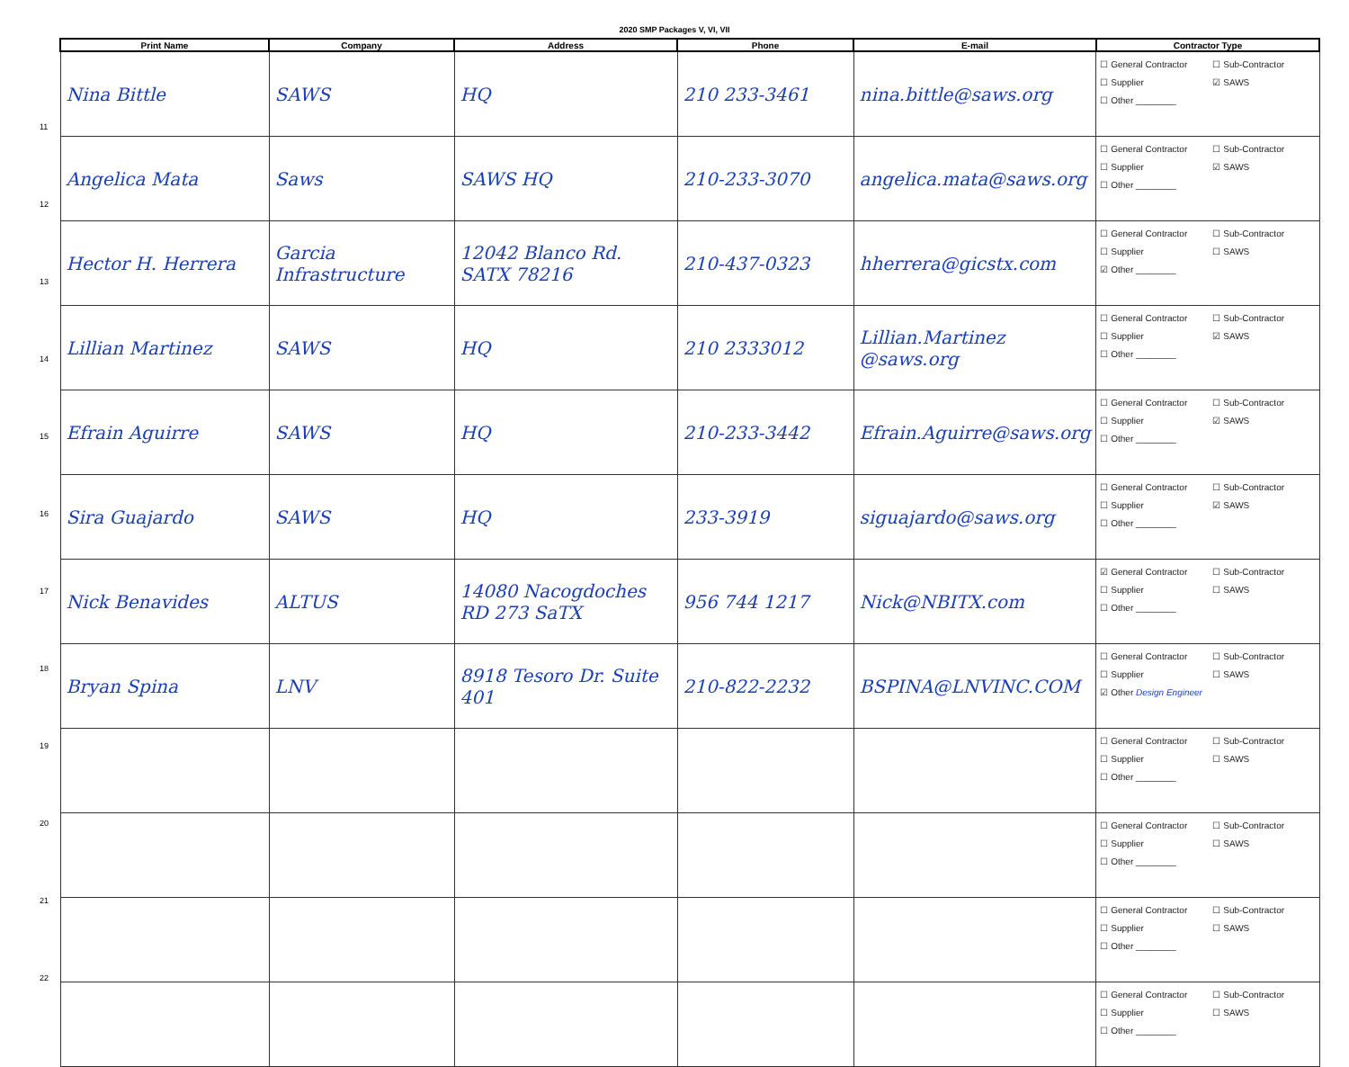2020 SMP Packages V, VI, VII
11
12
13
14
15
16
17
18
19
20
21
22
| Print Name | Company | Address | Phone | E-mail | Contractor Type |
| --- | --- | --- | --- | --- | --- |
| Nina Bittle | SAWS | HQ | 210 233-3461 | nina.bittle@saws.org | ☐ General Contractor ☐ Sub-Contractor ☐ Supplier ☑ SAWS ☐ Other ________ |
| Angelica Mata | Saws | SAWS HQ | 210-233-3070 | angelica.mata@saws.org | ☐ General Contractor ☐ Sub-Contractor ☐ Supplier ☑ SAWS ☐ Other ________ |
| Hector H. Herrera | Garcia Infrastructure | 12042 Blanco Rd. SATX 78216 | 210-437-0323 | hherrera@gicstx.com | ☐ General Contractor ☐ Sub-Contractor ☐ Supplier ☐ SAWS ☑ Other ________ |
| Lillian Martinez | SAWS | HQ | 210 2333012 | Lillian.Martinez @saws.org | ☐ General Contractor ☐ Sub-Contractor ☐ Supplier ☑ SAWS ☐ Other ________ |
| Efrain Aguirre | SAWS | HQ | 210-233-3442 | Efrain.Aguirre@saws.org | ☐ General Contractor ☐ Sub-Contractor ☐ Supplier ☑ SAWS ☐ Other ________ |
| Sira Guajardo | SAWS | HQ | 233-3919 | siguajardo@saws.org | ☐ General Contractor ☐ Sub-Contractor ☐ Supplier ☑ SAWS ☐ Other ________ |
| Nick Benavides | ALTUS | 14080 Nacogdoches RD 273 SaTX | 956 744 1217 | Nick@NBITX.com | ☑ General Contractor ☐ Sub-Contractor ☐ Supplier ☐ SAWS ☐ Other ________ |
| Bryan Spina | LNV | 8918 Tesoro Dr. Suite 401 | 210-822-2232 | BSPINA@LNVINC.COM | ☐ General Contractor ☐ Sub-Contractor ☐ Supplier ☐ SAWS ☑ Other Design Engineer |
| | | | | | ☐ General Contractor ☐ Sub-Contractor ☐ Supplier ☐ SAWS ☐ Other ________ |
| | | | | | ☐ General Contractor ☐ Sub-Contractor ☐ Supplier ☐ SAWS ☐ Other ________ |
| | | | | | ☐ General Contractor ☐ Sub-Contractor ☐ Supplier ☐ SAWS ☐ Other ________ |
| | | | | | ☐ General Contractor ☐ Sub-Contractor ☐ Supplier ☐ SAWS ☐ Other ________ |